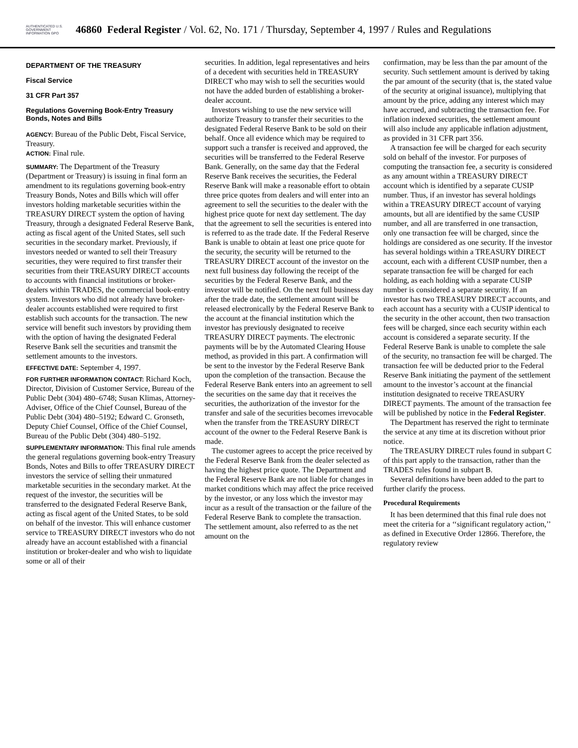AUTHENTICATED U.S. GOVERNMENT INFORMATION GPO
46860 Federal Register / Vol. 62, No. 171 / Thursday, September 4, 1997 / Rules and Regulations
DEPARTMENT OF THE TREASURY
Fiscal Service
31 CFR Part 357
Regulations Governing Book-Entry Treasury Bonds, Notes and Bills
AGENCY: Bureau of the Public Debt, Fiscal Service, Treasury.
ACTION: Final rule.
SUMMARY: The Department of the Treasury (Department or Treasury) is issuing in final form an amendment to its regulations governing book-entry Treasury Bonds, Notes and Bills which will offer investors holding marketable securities within the TREASURY DIRECT system the option of having Treasury, through a designated Federal Reserve Bank, acting as fiscal agent of the United States, sell such securities in the secondary market. Previously, if investors needed or wanted to sell their Treasury securities, they were required to first transfer their securities from their TREASURY DIRECT accounts to accounts with financial institutions or broker-dealers within TRADES, the commercial book-entry system. Investors who did not already have broker-dealer accounts established were required to first establish such accounts for the transaction. The new service will benefit such investors by providing them with the option of having the designated Federal Reserve Bank sell the securities and transmit the settlement amounts to the investors.
EFFECTIVE DATE: September 4, 1997.
FOR FURTHER INFORMATION CONTACT: Richard Koch, Director, Division of Customer Service, Bureau of the Public Debt (304) 480–6748; Susan Klimas, Attorney-Adviser, Office of the Chief Counsel, Bureau of the Public Debt (304) 480–5192; Edward C. Gronseth, Deputy Chief Counsel, Office of the Chief Counsel, Bureau of the Public Debt (304) 480–5192.
SUPPLEMENTARY INFORMATION: This final rule amends the general regulations governing book-entry Treasury Bonds, Notes and Bills to offer TREASURY DIRECT investors the service of selling their unmatured marketable securities in the secondary market. At the request of the investor, the securities will be transferred to the designated Federal Reserve Bank, acting as fiscal agent of the United States, to be sold on behalf of the investor. This will enhance customer service to TREASURY DIRECT investors who do not already have an account established with a financial institution or broker-dealer and who wish to liquidate some or all of their
securities. In addition, legal representatives and heirs of a decedent with securities held in TREASURY DIRECT who may wish to sell the securities would not have the added burden of establishing a broker-dealer account.
Investors wishing to use the new service will authorize Treasury to transfer their securities to the designated Federal Reserve Bank to be sold on their behalf. Once all evidence which may be required to support such a transfer is received and approved, the securities will be transferred to the Federal Reserve Bank. Generally, on the same day that the Federal Reserve Bank receives the securities, the Federal Reserve Bank will make a reasonable effort to obtain three price quotes from dealers and will enter into an agreement to sell the securities to the dealer with the highest price quote for next day settlement. The day that the agreement to sell the securities is entered into is referred to as the trade date. If the Federal Reserve Bank is unable to obtain at least one price quote for the security, the security will be returned to the TREASURY DIRECT account of the investor on the next full business day following the receipt of the securities by the Federal Reserve Bank, and the investor will be notified. On the next full business day after the trade date, the settlement amount will be released electronically by the Federal Reserve Bank to the account at the financial institution which the investor has previously designated to receive TREASURY DIRECT payments. The electronic payments will be by the Automated Clearing House method, as provided in this part. A confirmation will be sent to the investor by the Federal Reserve Bank upon the completion of the transaction. Because the Federal Reserve Bank enters into an agreement to sell the securities on the same day that it receives the securities, the authorization of the investor for the transfer and sale of the securities becomes irrevocable when the transfer from the TREASURY DIRECT account of the owner to the Federal Reserve Bank is made.
The customer agrees to accept the price received by the Federal Reserve Bank from the dealer selected as having the highest price quote. The Department and the Federal Reserve Bank are not liable for changes in market conditions which may affect the price received by the investor, or any loss which the investor may incur as a result of the transaction or the failure of the Federal Reserve Bank to complete the transaction. The settlement amount, also referred to as the net amount on the
confirmation, may be less than the par amount of the security. Such settlement amount is derived by taking the par amount of the security (that is, the stated value of the security at original issuance), multiplying that amount by the price, adding any interest which may have accrued, and subtracting the transaction fee. For inflation indexed securities, the settlement amount will also include any applicable inflation adjustment, as provided in 31 CFR part 356.
A transaction fee will be charged for each security sold on behalf of the investor. For purposes of computing the transaction fee, a security is considered as any amount within a TREASURY DIRECT account which is identified by a separate CUSIP number. Thus, if an investor has several holdings within a TREASURY DIRECT account of varying amounts, but all are identified by the same CUSIP number, and all are transferred in one transaction, only one transaction fee will be charged, since the holdings are considered as one security. If the investor has several holdings within a TREASURY DIRECT account, each with a different CUSIP number, then a separate transaction fee will be charged for each holding, as each holding with a separate CUSIP number is considered a separate security. If an investor has two TREASURY DIRECT accounts, and each account has a security with a CUSIP identical to the security in the other account, then two transaction fees will be charged, since each security within each account is considered a separate security. If the Federal Reserve Bank is unable to complete the sale of the security, no transaction fee will be charged. The transaction fee will be deducted prior to the Federal Reserve Bank initiating the payment of the settlement amount to the investor’s account at the financial institution designated to receive TREASURY DIRECT payments. The amount of the transaction fee will be published by notice in the Federal Register.
The Department has reserved the right to terminate the service at any time at its discretion without prior notice.
The TREASURY DIRECT rules found in subpart C of this part apply to the transaction, rather than the TRADES rules found in subpart B.
Several definitions have been added to the part to further clarify the process.
Procedural Requirements
It has been determined that this final rule does not meet the criteria for a ‘‘significant regulatory action,’’ as defined in Executive Order 12866. Therefore, the regulatory review